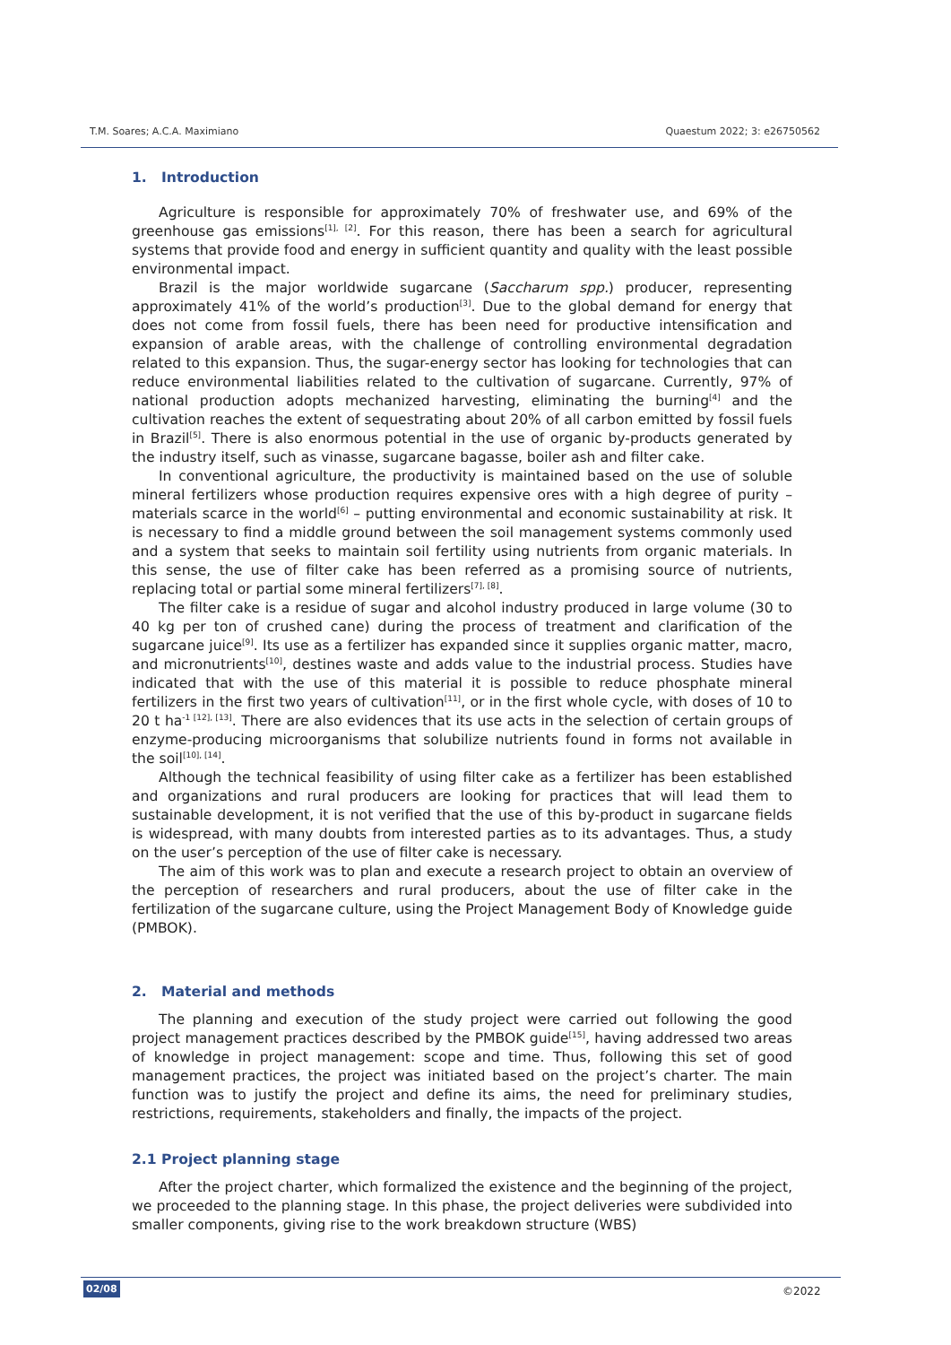T.M. Soares; A.C.A. Maximiano Quaestum 2022; 3: e26750562
1. Introduction
Agriculture is responsible for approximately 70% of freshwater use, and 69% of the greenhouse gas emissions<sup>[1], [2]</sup>. For this reason, there has been a search for agricultural systems that provide food and energy in sufficient quantity and quality with the least possible environmental impact.
Brazil is the major worldwide sugarcane (Saccharum spp.) producer, representing approximately 41% of the world’s production<sup>[3]</sup>. Due to the global demand for energy that does not come from fossil fuels, there has been need for productive intensification and expansion of arable areas, with the challenge of controlling environmental degradation related to this expansion. Thus, the sugar-energy sector has looking for technologies that can reduce environmental liabilities related to the cultivation of sugarcane. Currently, 97% of national production adopts mechanized harvesting, eliminating the burning<sup>[4]</sup> and the cultivation reaches the extent of sequestrating about 20% of all carbon emitted by fossil fuels in Brazil<sup>[5]</sup>. There is also enormous potential in the use of organic by-products generated by the industry itself, such as vinasse, sugarcane bagasse, boiler ash and filter cake.
In conventional agriculture, the productivity is maintained based on the use of soluble mineral fertilizers whose production requires expensive ores with a high degree of purity – materials scarce in the world<sup>[6]</sup> – putting environmental and economic sustainability at risk. It is necessary to find a middle ground between the soil management systems commonly used and a system that seeks to maintain soil fertility using nutrients from organic materials. In this sense, the use of filter cake has been referred as a promising source of nutrients, replacing total or partial some mineral fertilizers<sup>[7], [8]</sup>.
The filter cake is a residue of sugar and alcohol industry produced in large volume (30 to 40 kg per ton of crushed cane) during the process of treatment and clarification of the sugarcane juice<sup>[9]</sup>. Its use as a fertilizer has expanded since it supplies organic matter, macro, and micronutrients<sup>[10]</sup>, destines waste and adds value to the industrial process. Studies have indicated that with the use of this material it is possible to reduce phosphate mineral fertilizers in the first two years of cultivation<sup>[11]</sup>, or in the first whole cycle, with doses of 10 to 20 t ha<sup>-1 [12], [13]</sup>. There are also evidences that its use acts in the selection of certain groups of enzyme-producing microorganisms that solubilize nutrients found in forms not available in the soil<sup>[10], [14]</sup>.
Although the technical feasibility of using filter cake as a fertilizer has been established and organizations and rural producers are looking for practices that will lead them to sustainable development, it is not verified that the use of this by-product in sugarcane fields is widespread, with many doubts from interested parties as to its advantages. Thus, a study on the user’s perception of the use of filter cake is necessary.
The aim of this work was to plan and execute a research project to obtain an overview of the perception of researchers and rural producers, about the use of filter cake in the fertilization of the sugarcane culture, using the Project Management Body of Knowledge guide (PMBOK).
2. Material and methods
The planning and execution of the study project were carried out following the good project management practices described by the PMBOK guide<sup>[15]</sup>, having addressed two areas of knowledge in project management: scope and time. Thus, following this set of good management practices, the project was initiated based on the project’s charter. The main function was to justify the project and define its aims, the need for preliminary studies, restrictions, requirements, stakeholders and finally, the impacts of the project.
2.1 Project planning stage
After the project charter, which formalized the existence and the beginning of the project, we proceeded to the planning stage. In this phase, the project deliveries were subdivided into smaller components, giving rise to the work breakdown structure (WBS)
02/08 ©2022